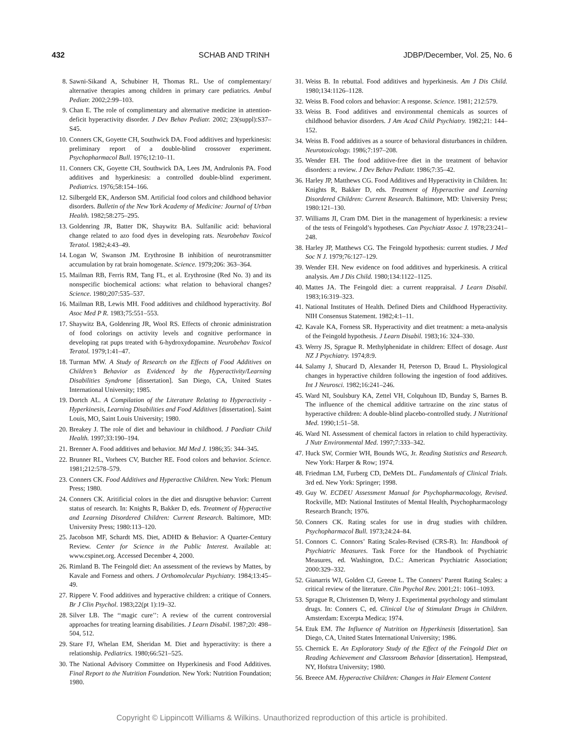432 SCHAB AND TRINH JDBP/December, Vol. 25, No. 6
8. Sawni-Sikand A, Schubiner H, Thomas RL. Use of complementary/ alternative therapies among children in primary care pediatrics. Ambul Pediatr. 2002;2:99–103.
9. Chan E. The role of complimentary and alternative medicine in attention-deficit hyperactivity disorder. J Dev Behav Pediatr. 2002; 23(suppl):S37–S45.
10. Conners CK, Goyette CH, Southwick DA. Food additives and hyperkinesis: preliminary report of a double-blind crossover experiment. Psychopharmacol Bull. 1976;12:10–11.
11. Conners CK, Goyette CH, Southwick DA, Lees JM, Andrulonis PA. Food additives and hyperkinesis: a controlled double-blind experiment. Pediatrics. 1976;58:154–166.
12. Silbergeld EK, Anderson SM. Artificial food colors and childhood behavior disorders. Bulletin of the New York Academy of Medicine: Journal of Urban Health. 1982;58:275–295.
13. Goldenring JR, Batter DK, Shaywitz BA. Sulfanilic acid: behavioral change related to azo food dyes in developing rats. Neurobehav Toxicol Teratol. 1982;4:43–49.
14. Logan W, Swanson JM. Erythrosine B inhibition of neurotransmitter accumulation by rat brain homogenate. Science. 1979;206: 363–364.
15. Mailman RB, Ferris RM, Tang FL, et al. Erythrosine (Red No. 3) and its nonspecific biochemical actions: what relation to behavioral changes? Science. 1980;207:535–537.
16. Mailman RB, Lewis MH. Food additives and childhood hyperactivity. Bol Asoc Med P R. 1983;75:551–553.
17. Shaywitz BA, Goldenring JR, Wool RS. Effects of chronic administration of food colorings on activity levels and cognitive performance in developing rat pups treated with 6-hydroxydopamine. Neurobehav Toxicol Teratol. 1979;1:41–47.
18. Turman MW. A Study of Research on the Effects of Food Additives on Children’s Behavior as Evidenced by the Hyperactivity/Learning Disabilities Syndrome [dissertation]. San Diego, CA, United States International University; 1985.
19. Dortch AL. A Compilation of the Literature Relating to Hyperactivity - Hyperkinesis, Learning Disabilities and Food Additives [dissertation]. Saint Louis, MO, Saint Louis University; 1980.
20. Breakey J. The role of diet and behaviour in childhood. J Paediatr Child Health. 1997;33:190–194.
21. Brenner A. Food additives and behavior. Md Med J. 1986;35: 344–345.
22. Brunner RL, Vorhees CV, Butcher RE. Food colors and behavior. Science. 1981;212:578–579.
23. Conners CK. Food Additives and Hyperactive Children. New York: Plenum Press; 1980.
24. Conners CK. Aritificial colors in the diet and disruptive behavior: Current status of research. In: Knights R, Bakker D, eds. Treatment of Hyperactive and Learning Disordered Children: Current Research. Baltimore, MD: University Press; 1980:113–120.
25. Jacobson MF, Schardt MS. Diet, ADHD & Behavior: A Quarter-Century Review. Center for Science in the Public Interest. Available at: www.cspinet.org. Accessed December 4, 2000.
26. Rimland B. The Feingold diet: An assessment of the reviews by Mattes, by Kavale and Forness and others. J Orthomolecular Psychiatry. 1984;13:45–49.
27. Rippere V. Food additives and hyperactive children: a critique of Conners. Br J Clin Psychol. 1983;22(pt 1):19–32.
28. Silver LB. The ‘‘magic cure’’: A review of the current controversial approaches for treating learning disabilities. J Learn Disabil. 1987;20: 498–504, 512.
29. Stare FJ, Whelan EM, Sheridan M. Diet and hyperactivity: is there a relationship. Pediatrics. 1980;66:521–525.
30. The National Advisory Committee on Hyperkinesis and Food Additives. Final Report to the Nutrition Foundation. New York: Nutrition Foundation; 1980.
31. Weiss B. In rebuttal. Food additives and hyperkinesis. Am J Dis Child. 1980;134:1126–1128.
32. Weiss B. Food colors and behavior: A response. Science. 1981; 212:579.
33. Weiss B. Food additives and environmental chemicals as sources of childhood behavior disorders. J Am Acad Child Psychiatry. 1982;21: 144–152.
34. Weiss B. Food additives as a source of behavioral disturbances in children. Neurotoxicology. 1986;7:197–208.
35. Wender EH. The food additive-free diet in the treatment of behavior disorders: a review. J Dev Behav Pediatr. 1986;7:35–42.
36. Harley JP, Matthews CG. Food Additives and Hyperactivity in Children. In: Knights R, Bakker D, eds. Treatment of Hyperactive and Learning Disordered Children: Current Research. Baltimore, MD: University Press; 1980:121–130.
37. Williams JI, Cram DM. Diet in the management of hyperkinesis: a review of the tests of Feingold’s hypotheses. Can Psychiatr Assoc J. 1978;23:241–248.
38. Harley JP, Matthews CG. The Feingold hypothesis: current studies. J Med Soc N J. 1979;76:127–129.
39. Wender EH. New evidence on food additives and hyperkinesis. A critical analysis. Am J Dis Child. 1980;134:1122–1125.
40. Mattes JA. The Feingold diet: a current reappraisal. J Learn Disabil. 1983;16:319–323.
41. National Institutes of Health. Defined Diets and Childhood Hyperactivity. NIH Consensus Statement. 1982;4:1–11.
42. Kavale KA, Forness SR. Hyperactivity and diet treatment: a meta-analysis of the Feingold hypothesis. J Learn Disabil. 1983;16: 324–330.
43. Werry JS, Sprague R. Methylphenidate in children: Effect of dosage. Aust NZ J Psychiatry. 1974;8:9.
44. Salamy J, Shucard D, Alexander H, Peterson D, Braud L. Physiological changes in hyperactive children following the ingestion of food additives. Int J Neurosci. 1982;16:241–246.
45. Ward NI, Soulsbury KA, Zettel VH, Colquhoun ID, Bunday S, Barnes B. The influence of the chemical additive tartrazine on the zinc status of hyperactive children: A double-blind placebo-controlled study. J Nutritional Med. 1990;1:51–58.
46. Ward NI. Assessment of chemical factors in relation to child hyperactivity. J Nutr Environmental Med. 1997;7:333–342.
47. Huck SW, Cormier WH, Bounds WG, Jr. Reading Statistics and Research. New York: Harper & Row; 1974.
48. Friedman LM, Furberg CD, DeMets DL. Fundamentals of Clinical Trials. 3rd ed. New York: Springer; 1998.
49. Guy W. ECDEU Assessment Manual for Psychopharmacology, Revised. Rockville, MD: National Institutes of Mental Health, Psychopharmacology Research Branch; 1976.
50. Conners CK. Rating scales for use in drug studies with children. Psychopharmacol Bull. 1973;24:24–84.
51. Connors C. Connors’ Rating Scales-Revised (CRS-R). In: Handbook of Psychiatric Measures. Task Force for the Handbook of Psychiatric Measures, ed. Washington, D.C.: American Psychiatric Association; 2000:329–332.
52. Gianarris WJ, Golden CJ, Greene L. The Conners’ Parent Rating Scales: a critical review of the literature. Clin Psychol Rev. 2001;21: 1061–1093.
53. Sprague R, Christensen D, Werry J. Experimental psychology and stimulant drugs. In: Conners C, ed. Clinical Use of Stimulant Drugs in Children. Amsterdam: Excerpta Medica; 1974.
54. Etuk EM. The Influence of Nutrition on Hyperkinesis [dissertation]. San Diego, CA, United States International University; 1986.
55. Chernick E. An Exploratory Study of the Effect of the Feingold Diet on Reading Achievement and Classroom Behavior [dissertation]. Hempstead, NY, Hofstra University; 1980.
56. Breece AM. Hyperactive Children: Changes in Hair Element Content
Copyright © Lippincott Williams & Wilkins. Unauthorized reproduction of this article is prohibited.